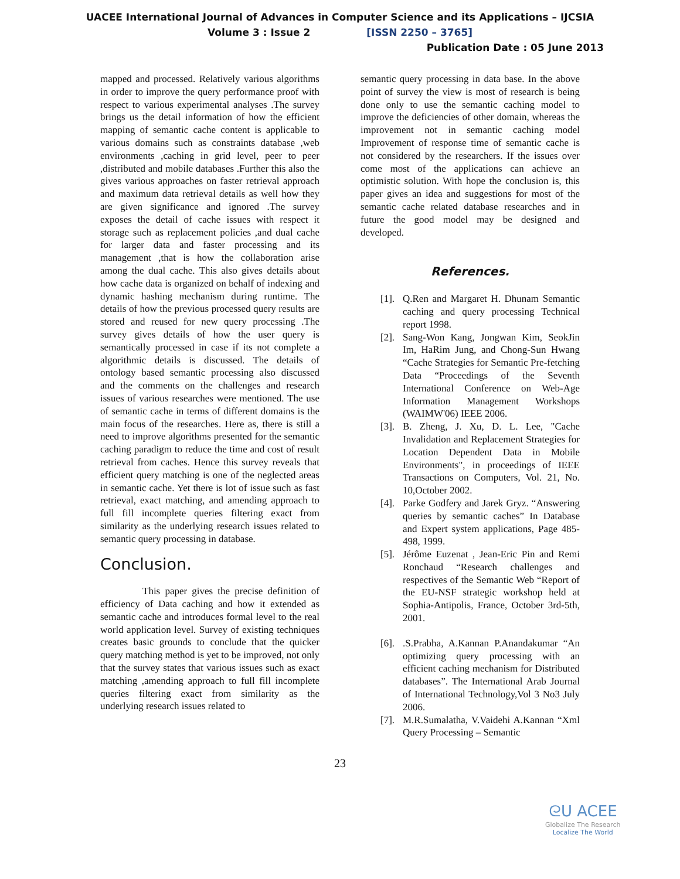UACEE International Journal of Advances in Computer Science and its Applications – IJCSIA
Volume 3 : Issue 2 [ISSN 2250 – 3765]
Publication Date : 05 June 2013
mapped and processed. Relatively various algorithms in order to improve the query performance proof with respect to various experimental analyses .The survey brings us the detail information of how the efficient mapping of semantic cache content is applicable to various domains such as constraints database ,web environments ,caching in grid level, peer to peer ,distributed and mobile databases .Further this also the gives various approaches on faster retrieval approach and maximum data retrieval details as well how they are given significance and ignored .The survey exposes the detail of cache issues with respect it storage such as replacement policies ,and dual cache for larger data and faster processing and its management ,that is how the collaboration arise among the dual cache. This also gives details about how cache data is organized on behalf of indexing and dynamic hashing mechanism during runtime. The details of how the previous processed query results are stored and reused for new query processing .The survey gives details of how the user query is semantically processed in case if its not complete a algorithmic details is discussed. The details of ontology based semantic processing also discussed and the comments on the challenges and research issues of various researches were mentioned. The use of semantic cache in terms of different domains is the main focus of the researches. Here as, there is still a need to improve algorithms presented for the semantic caching paradigm to reduce the time and cost of result retrieval from caches. Hence this survey reveals that efficient query matching is one of the neglected areas in semantic cache. Yet there is lot of issue such as fast retrieval, exact matching, and amending approach to full fill incomplete queries filtering exact from similarity as the underlying research issues related to semantic query processing in database.
Conclusion.
This paper gives the precise definition of efficiency of Data caching and how it extended as semantic cache and introduces formal level to the real world application level. Survey of existing techniques creates basic grounds to conclude that the quicker query matching method is yet to be improved, not only that the survey states that various issues such as exact matching ,amending approach to full fill incomplete queries filtering exact from similarity as the underlying research issues related to
semantic query processing in data base. In the above point of survey the view is most of research is being done only to use the semantic caching model to improve the deficiencies of other domain, whereas the improvement not in semantic caching model Improvement of response time of semantic cache is not considered by the researchers. If the issues over come most of the applications can achieve an optimistic solution. With hope the conclusion is, this paper gives an idea and suggestions for most of the semantic cache related database researches and in future the good model may be designed and developed.
References.
[1]. Q.Ren and Margaret H. Dhunam Semantic caching and query processing Technical report 1998.
[2]. Sang-Won Kang, Jongwan Kim, SeokJin Im, HaRim Jung, and Chong-Sun Hwang “Cache Strategies for Semantic Pre-fetching Data “Proceedings of the Seventh International Conference on Web-Age Information Management Workshops (WAIMW'06) IEEE 2006.
[3]. B. Zheng, J. Xu, D. L. Lee, "Cache Invalidation and Replacement Strategies for Location Dependent Data in Mobile Environments", in proceedings of IEEE Transactions on Computers, Vol. 21, No. 10,October 2002.
[4]. Parke Godfery and Jarek Gryz. “Answering queries by semantic caches” In Database and Expert system applications, Page 485-498, 1999.
[5]. Jérôme Euzenat , Jean-Eric Pin and Remi Ronchaud “Research challenges and respectives of the Semantic Web “Report of the EU-NSF strategic workshop held at Sophia-Antipolis, France, October 3rd-5th, 2001.
[6]..S.Prabha, A.Kannan P.Anandakumar “An optimizing query processing with an efficient caching mechanism for Distributed databases”. The International Arab Journal of International Technology,Vol 3 No3 July 2006.
[7]. M.R.Sumalatha, V.Vaidehi A.Kannan “Xml Query Processing – Semantic
23
ᘓU ACEE
Globalize The Research
Localize The World